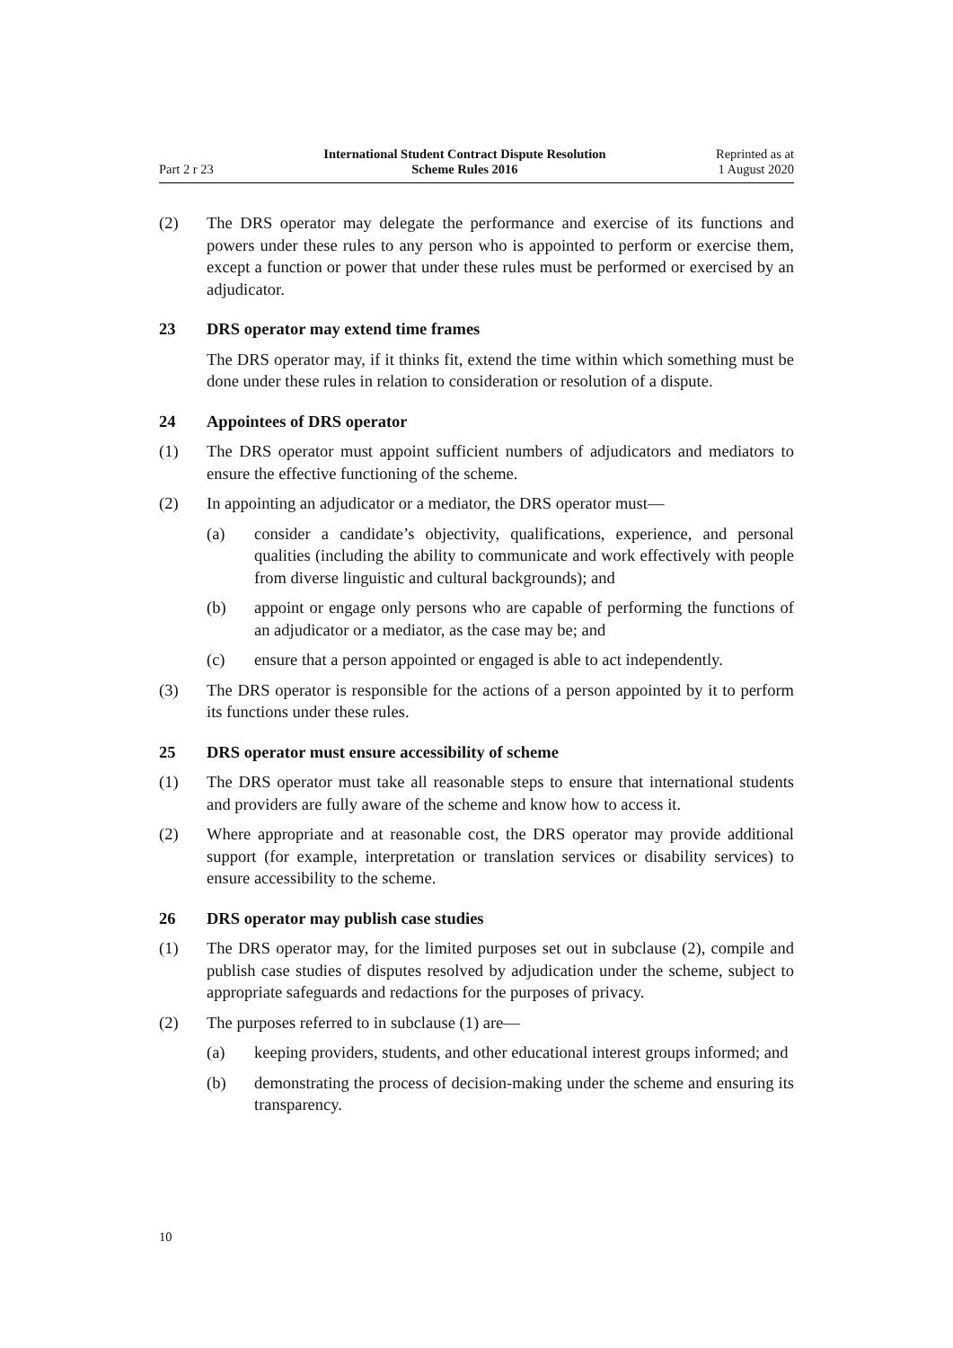Part 2 r 23
International Student Contract Dispute Resolution
Scheme Rules 2016
Reprinted as at
1 August 2020
(2) The DRS operator may delegate the performance and exercise of its functions and powers under these rules to any person who is appointed to perform or exercise them, except a function or power that under these rules must be performed or exercised by an adjudicator.
23 DRS operator may extend time frames
The DRS operator may, if it thinks fit, extend the time within which something must be done under these rules in relation to consideration or resolution of a dispute.
24 Appointees of DRS operator
(1) The DRS operator must appoint sufficient numbers of adjudicators and mediators to ensure the effective functioning of the scheme.
(2) In appointing an adjudicator or a mediator, the DRS operator must—
(a) consider a candidate’s objectivity, qualifications, experience, and personal qualities (including the ability to communicate and work effectively with people from diverse linguistic and cultural backgrounds); and
(b) appoint or engage only persons who are capable of performing the functions of an adjudicator or a mediator, as the case may be; and
(c) ensure that a person appointed or engaged is able to act independently.
(3) The DRS operator is responsible for the actions of a person appointed by it to perform its functions under these rules.
25 DRS operator must ensure accessibility of scheme
(1) The DRS operator must take all reasonable steps to ensure that international students and providers are fully aware of the scheme and know how to access it.
(2) Where appropriate and at reasonable cost, the DRS operator may provide additional support (for example, interpretation or translation services or disability services) to ensure accessibility to the scheme.
26 DRS operator may publish case studies
(1) The DRS operator may, for the limited purposes set out in subclause (2), compile and publish case studies of disputes resolved by adjudication under the scheme, subject to appropriate safeguards and redactions for the purposes of privacy.
(2) The purposes referred to in subclause (1) are—
(a) keeping providers, students, and other educational interest groups informed; and
(b) demonstrating the process of decision-making under the scheme and ensuring its transparency.
10